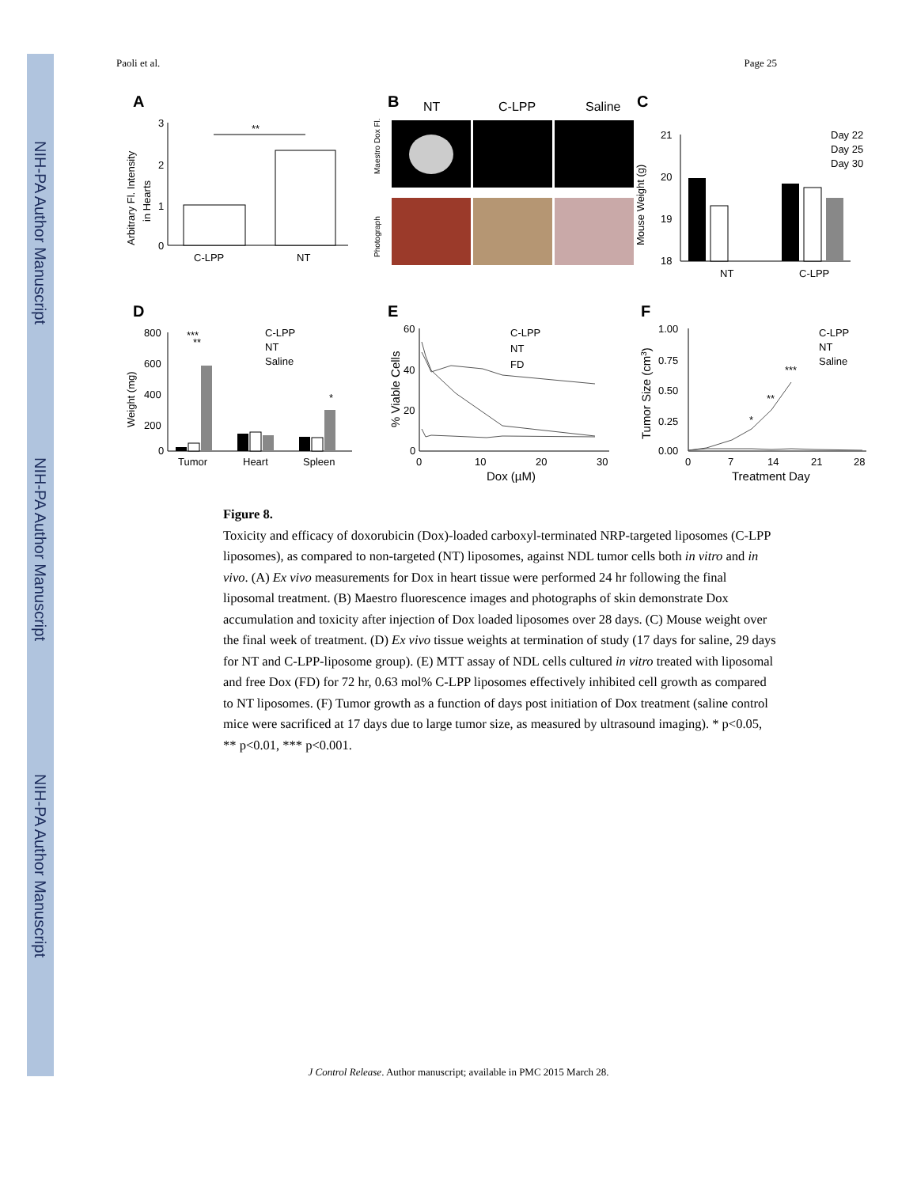NIH-PA Author Manuscript
NIH-PA Author Manuscript
NIH-PA Author Manuscript
Paoli et al. Page 25
A
3
2
1
0
C-LPP
NT
Arbitrary Fl. Intensity
in Hearts
**
B
NT
C-LPP
Saline
Maestro Dox Fl.
Photograph
C
Mouse Weight (g)
21
20
19
18
NT
C-LPP
Day 22
Day 25
Day 30
D
800
600
400
200
0
Weight (mg)
Tumor
Heart
Spleen
***
**
*
C-LPP
NT
Saline
E
60
40
20
0
0
10
20
30
Dox (µM)
% Viable Cells
C-LPP
NT
FD
F
1.00
0.75
0.50
0.25
0.00
0
7
14
21
28
Treatment Day
Tumor Size (cm3)
*
**
***
C-LPP
NT
Saline
Figure 8.
Toxicity and efficacy of doxorubicin (Dox)-loaded carboxyl-terminated NRP-targeted liposomes (C-LPP liposomes), as compared to non-targeted (NT) liposomes, against NDL tumor cells both in vitro and in vivo. (A) Ex vivo measurements for Dox in heart tissue were performed 24 hr following the final liposomal treatment. (B) Maestro fluorescence images and photographs of skin demonstrate Dox accumulation and toxicity after injection of Dox loaded liposomes over 28 days. (C) Mouse weight over the final week of treatment. (D) Ex vivo tissue weights at termination of study (17 days for saline, 29 days for NT and C-LPP-liposome group). (E) MTT assay of NDL cells cultured in vitro treated with liposomal and free Dox (FD) for 72 hr, 0.63 mol% C-LPP liposomes effectively inhibited cell growth as compared to NT liposomes. (F) Tumor growth as a function of days post initiation of Dox treatment (saline control mice were sacrificed at 17 days due to large tumor size, as measured by ultrasound imaging). * p<0.05, ** p<0.01, *** p<0.001.
J Control Release. Author manuscript; available in PMC 2015 March 28.